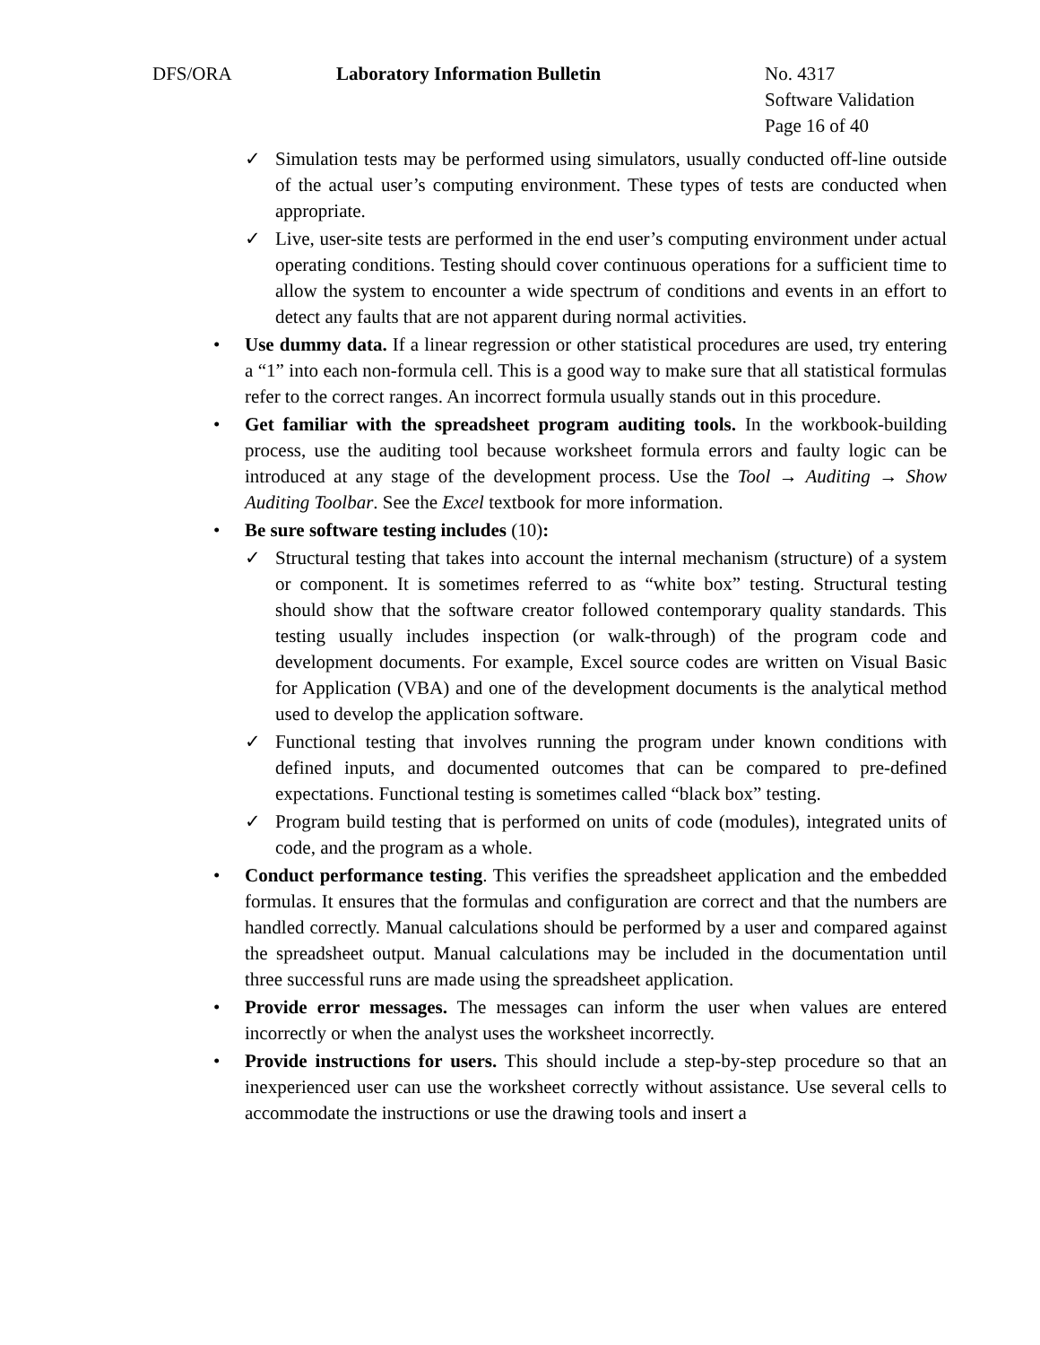DFS/ORA Laboratory Information Bulletin No. 4317
Software Validation
Page 16 of 40
✓ Simulation tests may be performed using simulators, usually conducted off-line outside of the actual user’s computing environment. These types of tests are conducted when appropriate.
✓ Live, user-site tests are performed in the end user’s computing environment under actual operating conditions. Testing should cover continuous operations for a sufficient time to allow the system to encounter a wide spectrum of conditions and events in an effort to detect any faults that are not apparent during normal activities.
• Use dummy data. If a linear regression or other statistical procedures are used, try entering a “1” into each non-formula cell. This is a good way to make sure that all statistical formulas refer to the correct ranges. An incorrect formula usually stands out in this procedure.
• Get familiar with the spreadsheet program auditing tools. In the workbook-building process, use the auditing tool because worksheet formula errors and faulty logic can be introduced at any stage of the development process. Use the Tool → Auditing → Show Auditing Toolbar. See the Excel textbook for more information.
• Be sure software testing includes (10):
✓ Structural testing that takes into account the internal mechanism (structure) of a system or component. It is sometimes referred to as “white box” testing. Structural testing should show that the software creator followed contemporary quality standards. This testing usually includes inspection (or walk-through) of the program code and development documents. For example, Excel source codes are written on Visual Basic for Application (VBA) and one of the development documents is the analytical method used to develop the application software.
✓ Functional testing that involves running the program under known conditions with defined inputs, and documented outcomes that can be compared to pre-defined expectations. Functional testing is sometimes called “black box” testing.
✓ Program build testing that is performed on units of code (modules), integrated units of code, and the program as a whole.
• Conduct performance testing. This verifies the spreadsheet application and the embedded formulas. It ensures that the formulas and configuration are correct and that the numbers are handled correctly. Manual calculations should be performed by a user and compared against the spreadsheet output. Manual calculations may be included in the documentation until three successful runs are made using the spreadsheet application.
• Provide error messages. The messages can inform the user when values are entered incorrectly or when the analyst uses the worksheet incorrectly.
• Provide instructions for users. This should include a step-by-step procedure so that an inexperienced user can use the worksheet correctly without assistance. Use several cells to accommodate the instructions or use the drawing tools and insert a